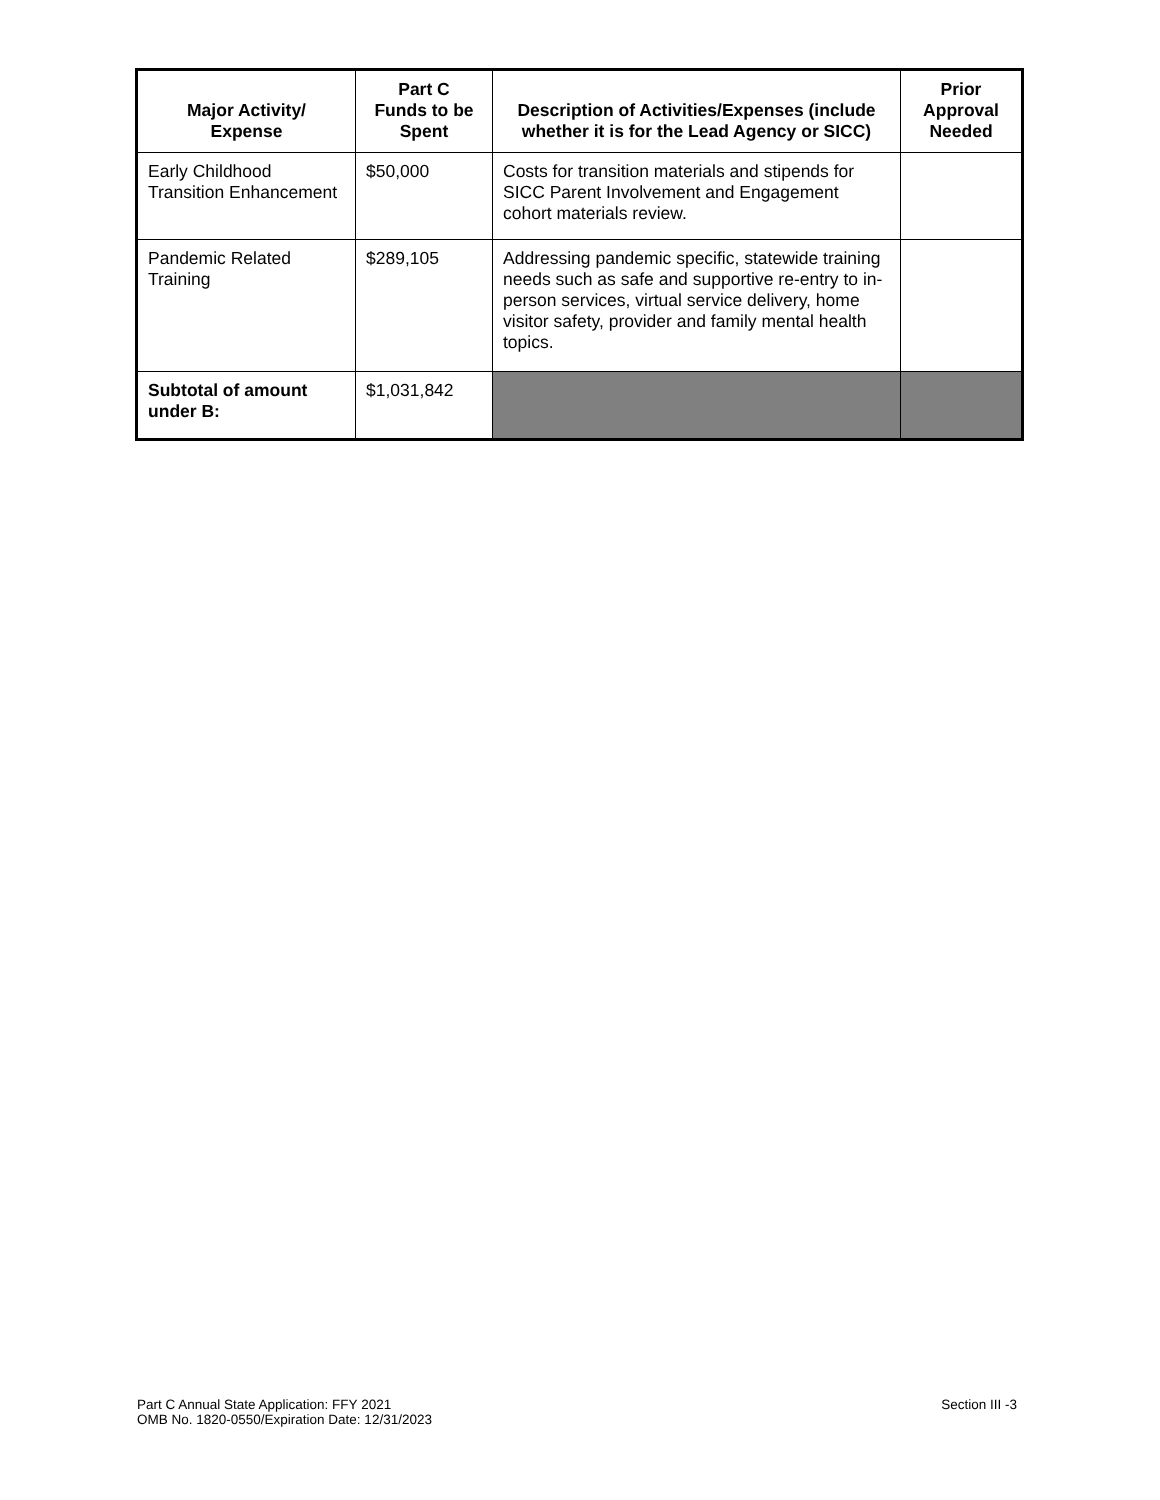| Major Activity/ Expense | Part C Funds to be Spent | Description of Activities/Expenses (include whether it is for the Lead Agency or SICC) | Prior Approval Needed |
| --- | --- | --- | --- |
| Early Childhood Transition Enhancement | $50,000 | Costs for transition materials and stipends for SICC Parent Involvement and Engagement cohort materials review. | |
| Pandemic Related Training | $289,105 | Addressing pandemic specific, statewide training needs such as safe and supportive re-entry to in-person services, virtual service delivery, home visitor safety, provider and family mental health topics. | |
| Subtotal of amount under B: | $1,031,842 | | |
Part C Annual State Application: FFY 2021
OMB No. 1820-0550/Expiration Date: 12/31/2023
Section III -3